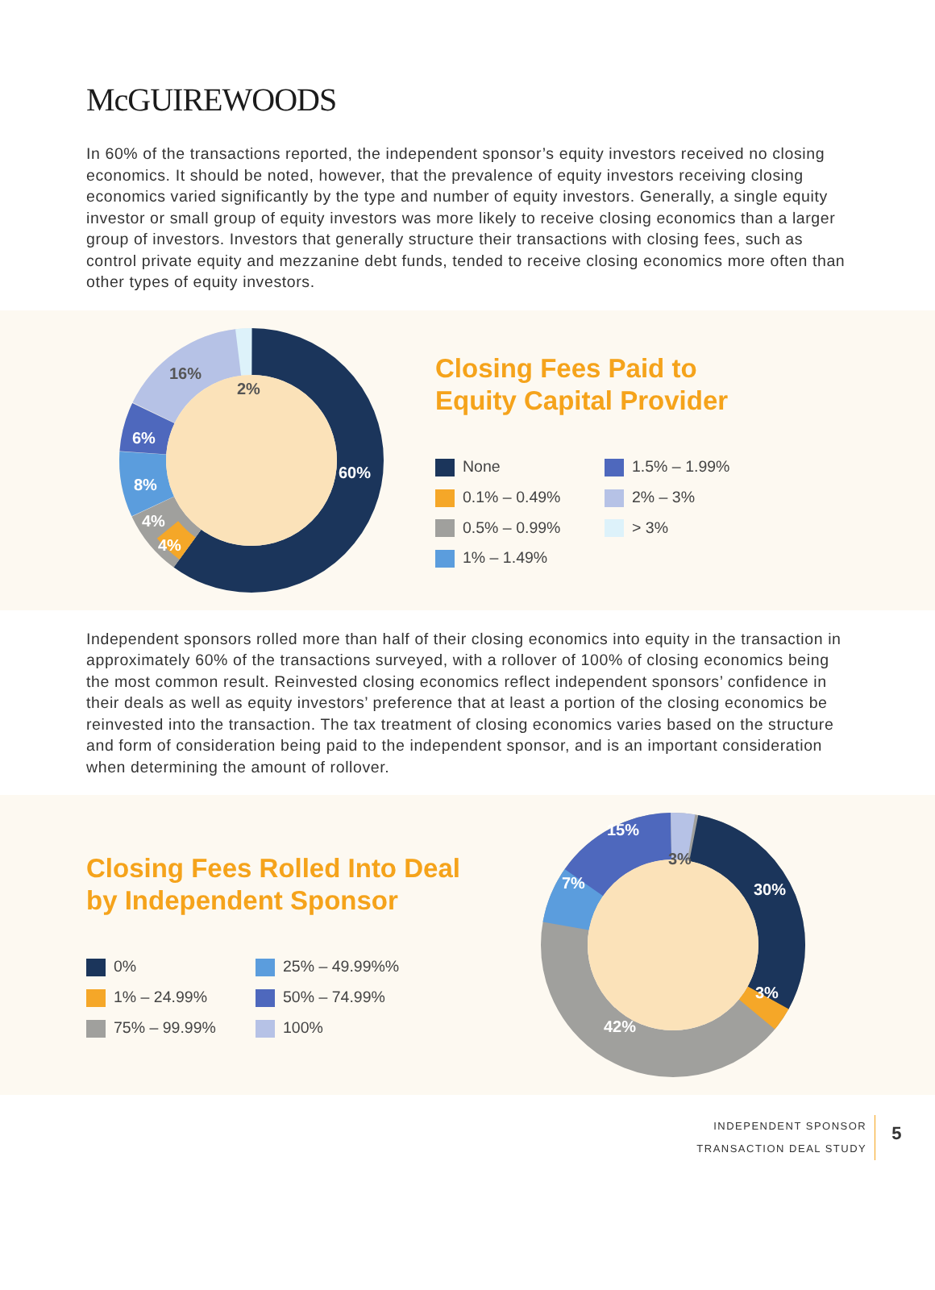McGUIREWOODS
In 60% of the transactions reported, the independent sponsor’s equity investors received no closing economics. It should be noted, however, that the prevalence of equity investors receiving closing economics varied significantly by the type and number of equity investors. Generally, a single equity investor or small group of equity investors was more likely to receive closing economics than a larger group of investors. Investors that generally structure their transactions with closing fees, such as control private equity and mezzanine debt funds, tended to receive closing economics more often than other types of equity investors.
60%
4%
4%
8%
6%
16%
2%
Closing Fees Paid to
Equity Capital Provider
None
1.5% – 1.99%
0.1% – 0.49%
2% – 3%
0.5% – 0.99%
> 3%
1% – 1.49%
Independent sponsors rolled more than half of their closing economics into equity in the transaction in approximately 60% of the transactions surveyed, with a rollover of 100% of closing economics being the most common result. Reinvested closing economics reflect independent sponsors’ confidence in their deals as well as equity investors’ preference that at least a portion of the closing economics be reinvested into the transaction. The tax treatment of closing economics varies based on the structure and form of consideration being paid to the independent sponsor, and is an important consideration when determining the amount of rollover.
Closing Fees Rolled Into Deal
by Independent Sponsor
0%
25% – 49.99%%
1% – 24.99%
50% – 74.99%
75% – 99.99%
100%
30%
3%
42%
7%
15%
3%
INDEPENDENT SPONSOR
TRANSACTION DEAL STUDY
5